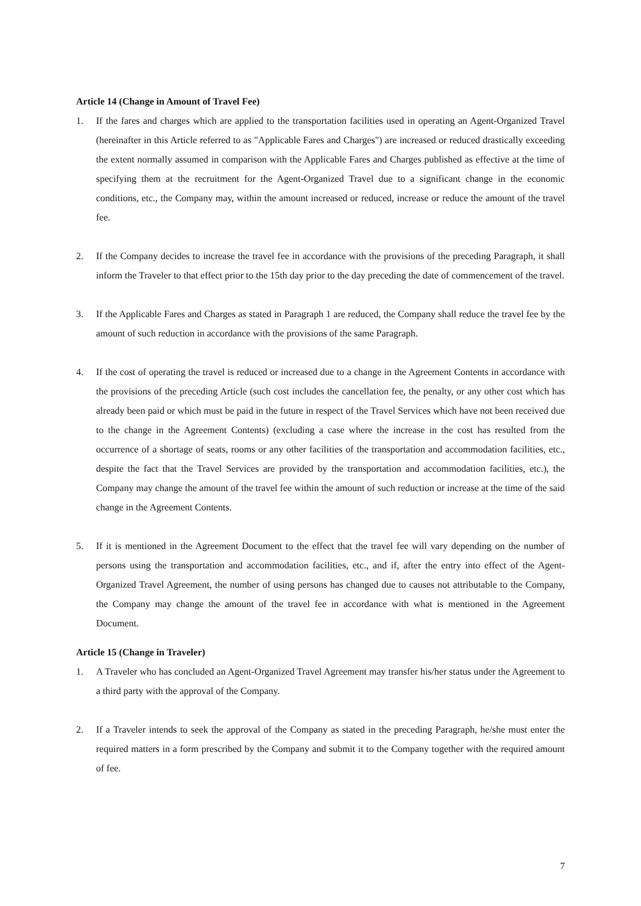Article 14 (Change in Amount of Travel Fee)
1. If the fares and charges which are applied to the transportation facilities used in operating an Agent-Organized Travel (hereinafter in this Article referred to as "Applicable Fares and Charges") are increased or reduced drastically exceeding the extent normally assumed in comparison with the Applicable Fares and Charges published as effective at the time of specifying them at the recruitment for the Agent-Organized Travel due to a significant change in the economic conditions, etc., the Company may, within the amount increased or reduced, increase or reduce the amount of the travel fee.
2. If the Company decides to increase the travel fee in accordance with the provisions of the preceding Paragraph, it shall inform the Traveler to that effect prior to the 15th day prior to the day preceding the date of commencement of the travel.
3. If the Applicable Fares and Charges as stated in Paragraph 1 are reduced, the Company shall reduce the travel fee by the amount of such reduction in accordance with the provisions of the same Paragraph.
4. If the cost of operating the travel is reduced or increased due to a change in the Agreement Contents in accordance with the provisions of the preceding Article (such cost includes the cancellation fee, the penalty, or any other cost which has already been paid or which must be paid in the future in respect of the Travel Services which have not been received due to the change in the Agreement Contents) (excluding a case where the increase in the cost has resulted from the occurrence of a shortage of seats, rooms or any other facilities of the transportation and accommodation facilities, etc., despite the fact that the Travel Services are provided by the transportation and accommodation facilities, etc.), the Company may change the amount of the travel fee within the amount of such reduction or increase at the time of the said change in the Agreement Contents.
5. If it is mentioned in the Agreement Document to the effect that the travel fee will vary depending on the number of persons using the transportation and accommodation facilities, etc., and if, after the entry into effect of the Agent-Organized Travel Agreement, the number of using persons has changed due to causes not attributable to the Company, the Company may change the amount of the travel fee in accordance with what is mentioned in the Agreement Document.
Article 15 (Change in Traveler)
1. A Traveler who has concluded an Agent-Organized Travel Agreement may transfer his/her status under the Agreement to a third party with the approval of the Company.
2. If a Traveler intends to seek the approval of the Company as stated in the preceding Paragraph, he/she must enter the required matters in a form prescribed by the Company and submit it to the Company together with the required amount of fee.
7